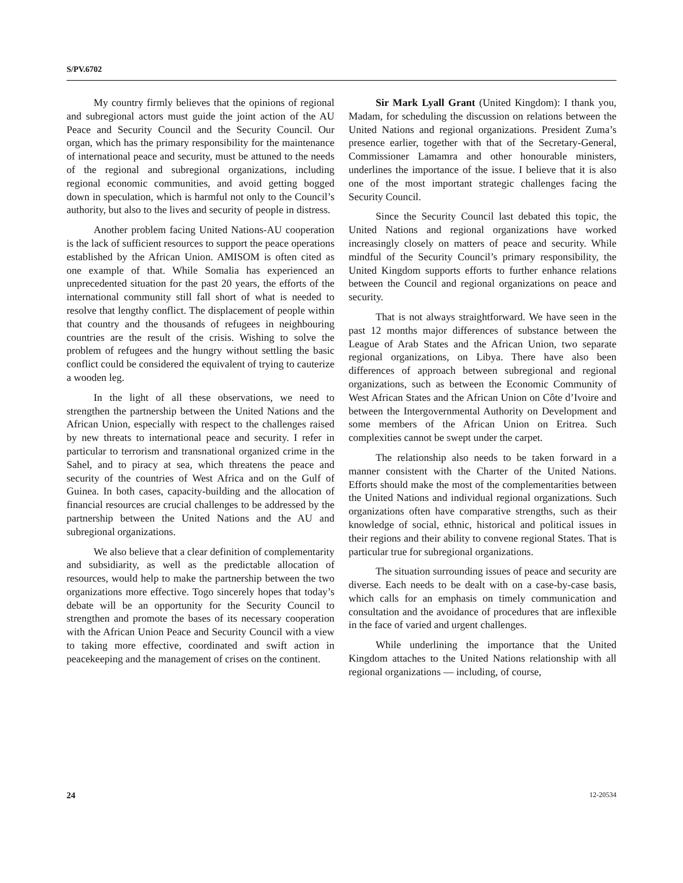S/PV.6702
My country firmly believes that the opinions of regional and subregional actors must guide the joint action of the AU Peace and Security Council and the Security Council. Our organ, which has the primary responsibility for the maintenance of international peace and security, must be attuned to the needs of the regional and subregional organizations, including regional economic communities, and avoid getting bogged down in speculation, which is harmful not only to the Council’s authority, but also to the lives and security of people in distress.
Another problem facing United Nations-AU cooperation is the lack of sufficient resources to support the peace operations established by the African Union. AMISOM is often cited as one example of that. While Somalia has experienced an unprecedented situation for the past 20 years, the efforts of the international community still fall short of what is needed to resolve that lengthy conflict. The displacement of people within that country and the thousands of refugees in neighbouring countries are the result of the crisis. Wishing to solve the problem of refugees and the hungry without settling the basic conflict could be considered the equivalent of trying to cauterize a wooden leg.
In the light of all these observations, we need to strengthen the partnership between the United Nations and the African Union, especially with respect to the challenges raised by new threats to international peace and security. I refer in particular to terrorism and transnational organized crime in the Sahel, and to piracy at sea, which threatens the peace and security of the countries of West Africa and on the Gulf of Guinea. In both cases, capacity-building and the allocation of financial resources are crucial challenges to be addressed by the partnership between the United Nations and the AU and subregional organizations.
We also believe that a clear definition of complementarity and subsidiarity, as well as the predictable allocation of resources, would help to make the partnership between the two organizations more effective. Togo sincerely hopes that today’s debate will be an opportunity for the Security Council to strengthen and promote the bases of its necessary cooperation with the African Union Peace and Security Council with a view to taking more effective, coordinated and swift action in peacekeeping and the management of crises on the continent.
Sir Mark Lyall Grant (United Kingdom): I thank you, Madam, for scheduling the discussion on relations between the United Nations and regional organizations. President Zuma’s presence earlier, together with that of the Secretary-General, Commissioner Lamamra and other honourable ministers, underlines the importance of the issue. I believe that it is also one of the most important strategic challenges facing the Security Council.
Since the Security Council last debated this topic, the United Nations and regional organizations have worked increasingly closely on matters of peace and security. While mindful of the Security Council’s primary responsibility, the United Kingdom supports efforts to further enhance relations between the Council and regional organizations on peace and security.
That is not always straightforward. We have seen in the past 12 months major differences of substance between the League of Arab States and the African Union, two separate regional organizations, on Libya. There have also been differences of approach between subregional and regional organizations, such as between the Economic Community of West African States and the African Union on Côte d’Ivoire and between the Intergovernmental Authority on Development and some members of the African Union on Eritrea. Such complexities cannot be swept under the carpet.
The relationship also needs to be taken forward in a manner consistent with the Charter of the United Nations. Efforts should make the most of the complementarities between the United Nations and individual regional organizations. Such organizations often have comparative strengths, such as their knowledge of social, ethnic, historical and political issues in their regions and their ability to convene regional States. That is particular true for subregional organizations.
The situation surrounding issues of peace and security are diverse. Each needs to be dealt with on a case-by-case basis, which calls for an emphasis on timely communication and consultation and the avoidance of procedures that are inflexible in the face of varied and urgent challenges.
While underlining the importance that the United Kingdom attaches to the United Nations relationship with all regional organizations — including, of course,
24 12-20534